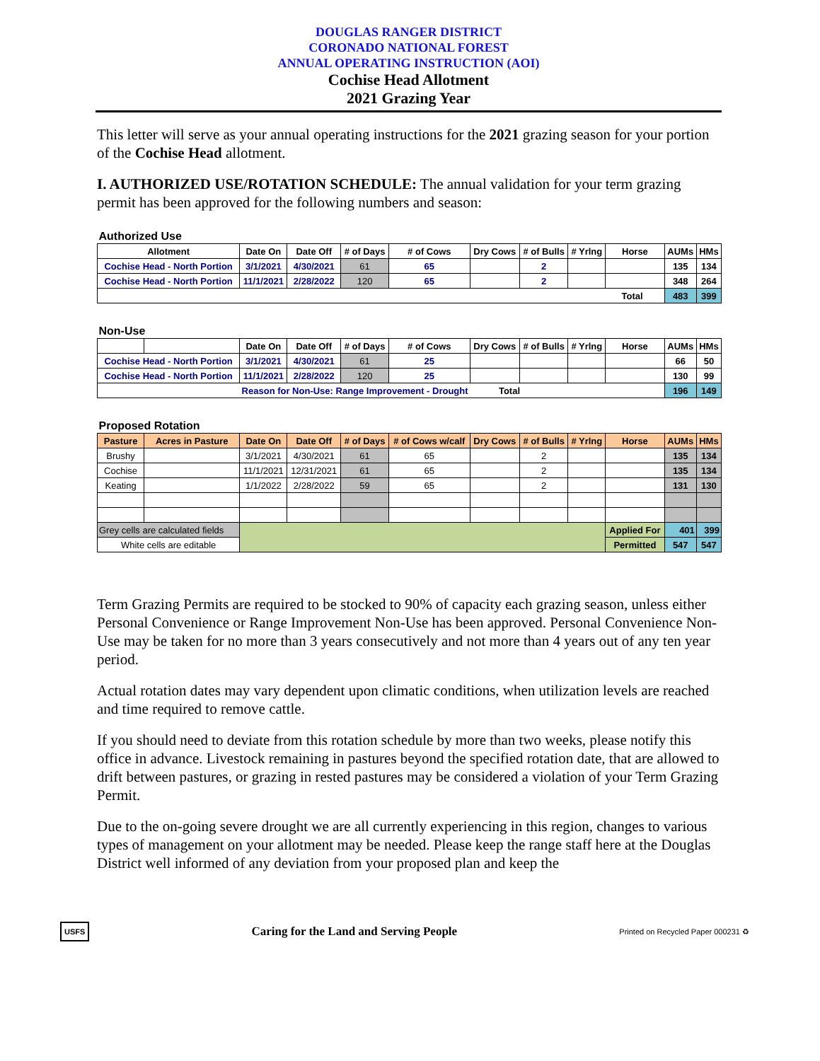DOUGLAS RANGER DISTRICT
CORONADO NATIONAL FOREST
ANNUAL OPERATING INSTRUCTION (AOI)
Cochise Head Allotment
2021 Grazing Year
This letter will serve as your annual operating instructions for the 2021 grazing season for your portion of the Cochise Head allotment.
I. AUTHORIZED USE/ROTATION SCHEDULE: The annual validation for your term grazing permit has been approved for the following numbers and season:
| Authorized Use | | | | | | | | | | | |
| Allotment | | Date On | Date Off | # of Days | # of Cows | Dry Cows | # of Bulls | # Yrlng | Horse | AUMs | HMs |
| Cochise Head - North Portion | | 3/1/2021 | 4/30/2021 | 61 | 65 | | 2 | | | 135 | 134 |
| Cochise Head - North Portion | | 11/1/2021 | 2/28/2022 | 120 | 65 | | 2 | | | 348 | 264 |
| Total | | | | | | | | | | 483 | 399 |
| Non-Use | | | | | | | | | | | |
| | | Date On | Date Off | # of Days | # of Cows | Dry Cows | # of Bulls | # Yrlng | Horse | AUMs | HMs |
| Cochise Head - North Portion | | 3/1/2021 | 4/30/2021 | 61 | 25 | | | | | 66 | 50 |
| Cochise Head - North Portion | | 11/1/2021 | 2/28/2022 | 120 | 25 | | | | | 130 | 99 |
| Reason for Non-Use: Range Improvement - Drought Total | | | | | | | | | | 196 | 149 |
| Proposed Rotation | | | | | | | | | | | |
| Pasture | Acres in Pasture | Date On | Date Off | # of Days | # of Cows w/calf | Dry Cows | # of Bulls | # Yrlng | Horse | AUMs | HMs |
| Brushy | | 3/1/2021 | 4/30/2021 | 61 | 65 | | 2 | | | 135 | 134 |
| Cochise | | 11/1/2021 | 12/31/2021 | 61 | 65 | | 2 | | | 135 | 134 |
| Keating | | 1/1/2022 | 2/28/2022 | 59 | 65 | | 2 | | | 131 | 130 |
| Grey cells are calculated fields | | | | | | | | | Applied For | 401 | 399 |
| White cells are editable | | | | | | | | | Permitted | 547 | 547 |
Term Grazing Permits are required to be stocked to 90% of capacity each grazing season, unless either Personal Convenience or Range Improvement Non-Use has been approved. Personal Convenience Non-Use may be taken for no more than 3 years consecutively and not more than 4 years out of any ten year period.
Actual rotation dates may vary dependent upon climatic conditions, when utilization levels are reached and time required to remove cattle.
If you should need to deviate from this rotation schedule by more than two weeks, please notify this office in advance. Livestock remaining in pastures beyond the specified rotation date, that are allowed to drift between pastures, or grazing in rested pastures may be considered a violation of your Term Grazing Permit.
Due to the on-going severe drought we are all currently experiencing in this region, changes to various types of management on your allotment may be needed. Please keep the range staff here at the Douglas District well informed of any deviation from your proposed plan and keep the
USFS Caring for the Land and Serving People Printed on Recycled Paper 000231 ♻